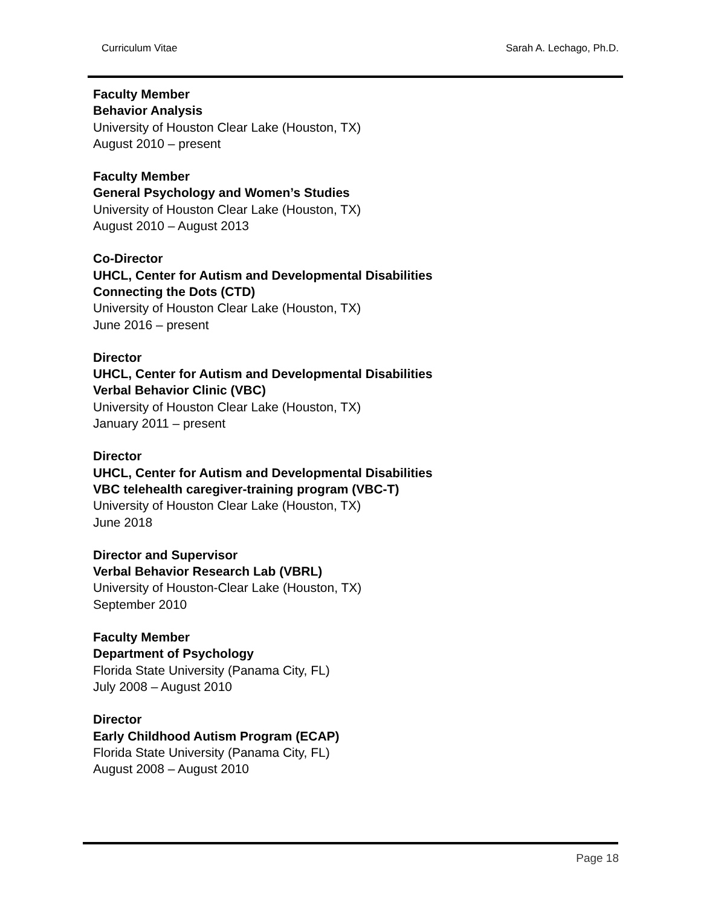Curriculum Vitae Sarah A. Lechago, Ph.D.
Faculty Member
Behavior Analysis
University of Houston Clear Lake (Houston, TX)
August 2010 – present
Faculty Member
General Psychology and Women’s Studies
University of Houston Clear Lake (Houston, TX)
August 2010 – August 2013
Co-Director
UHCL, Center for Autism and Developmental Disabilities
Connecting the Dots (CTD)
University of Houston Clear Lake (Houston, TX)
June 2016 – present
Director
UHCL, Center for Autism and Developmental Disabilities
Verbal Behavior Clinic (VBC)
University of Houston Clear Lake (Houston, TX)
January 2011 – present
Director
UHCL, Center for Autism and Developmental Disabilities
VBC telehealth caregiver-training program (VBC-T)
University of Houston Clear Lake (Houston, TX)
June 2018
Director and Supervisor
Verbal Behavior Research Lab (VBRL)
University of Houston-Clear Lake (Houston, TX)
September 2010
Faculty Member
Department of Psychology
Florida State University (Panama City, FL)
July 2008 – August 2010
Director
Early Childhood Autism Program (ECAP)
Florida State University (Panama City, FL)
August 2008 – August 2010
Page 18